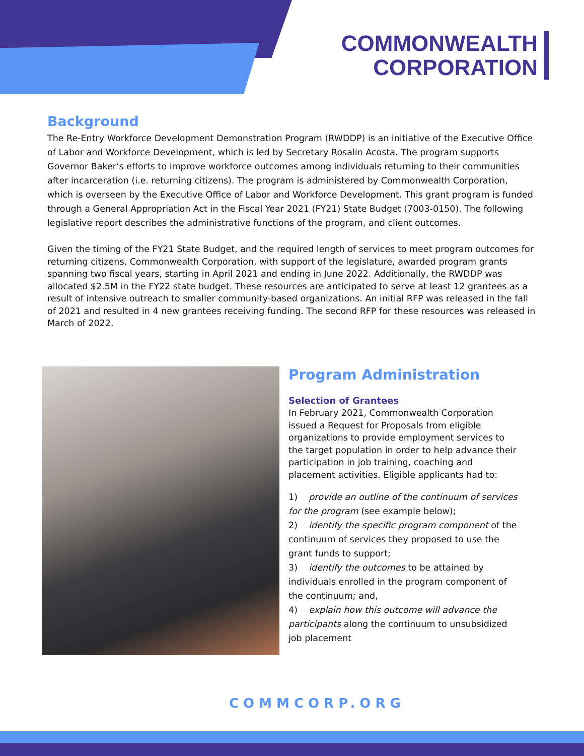COMMONWEALTH
CORPORATION
Background
The Re-Entry Workforce Development Demonstration Program (RWDDP) is an initiative of the Executive Office of Labor and Workforce Development, which is led by Secretary Rosalin Acosta. The program supports Governor Baker’s efforts to improve workforce outcomes among individuals returning to their communities after incarceration (i.e. returning citizens). The program is administered by Commonwealth Corporation, which is overseen by the Executive Office of Labor and Workforce Development. This grant program is funded through a General Appropriation Act in the Fiscal Year 2021 (FY21) State Budget (7003-0150). The following legislative report describes the administrative functions of the program, and client outcomes.
Given the timing of the FY21 State Budget, and the required length of services to meet program outcomes for returning citizens, Commonwealth Corporation, with support of the legislature, awarded program grants spanning two fiscal years, starting in April 2021 and ending in June 2022. Additionally, the RWDDP was allocated $2.5M in the FY22 state budget. These resources are anticipated to serve at least 12 grantees as a result of intensive outreach to smaller community-based organizations. An initial RFP was released in the fall of 2021 and resulted in 4 new grantees receiving funding. The second RFP for these resources was released in March of 2022.
Program Administration
Selection of Grantees
In February 2021, Commonwealth Corporation issued a Request for Proposals from eligible organizations to provide employment services to the target population in order to help advance their participation in job training, coaching and placement activities. Eligible applicants had to:
1) provide an outline of the continuum of services for the program (see example below);
2) identify the specific program component of the continuum of services they proposed to use the grant funds to support;
3) identify the outcomes to be attained by individuals enrolled in the program component of the continuum; and,
4) explain how this outcome will advance the participants along the continuum to unsubsidized job placement
COMMCORP.ORG